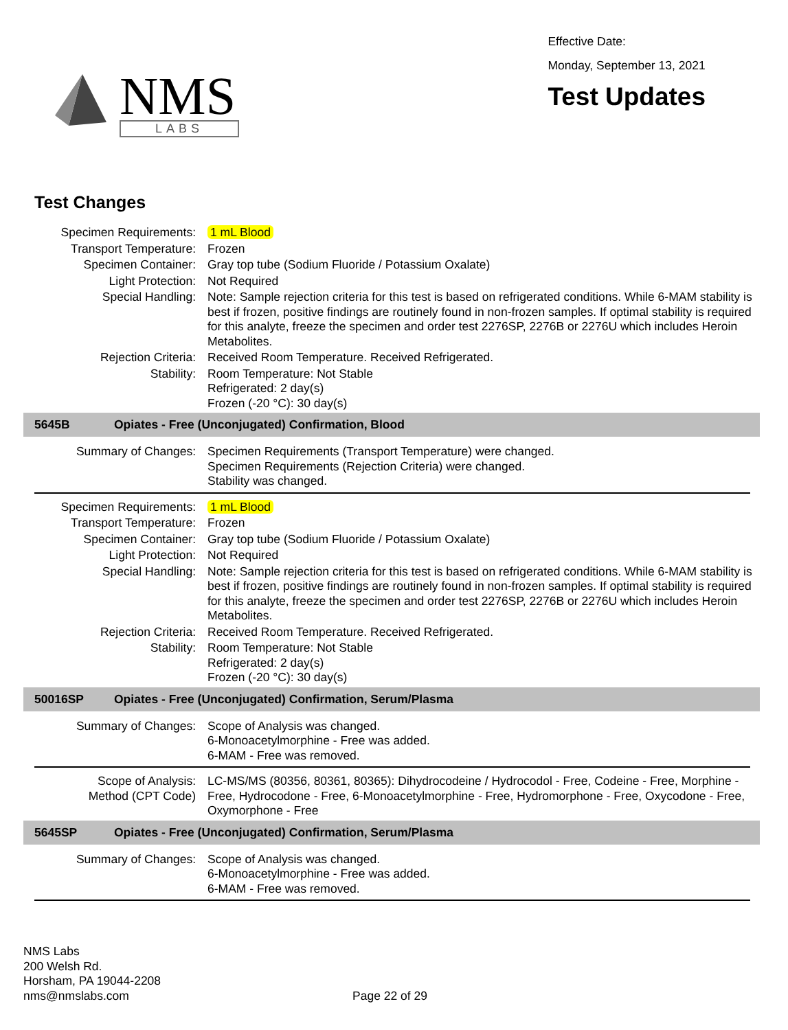NMS
LABS
Effective Date:
Monday, September 13, 2021
Test Updates
Test Changes
| Specimen Requirements: | 1 mL Blood |
| Transport Temperature: | Frozen |
| Specimen Container: | Gray top tube (Sodium Fluoride / Potassium Oxalate) |
| Light Protection: | Not Required |
| Special Handling: | Note: Sample rejection criteria for this test is based on refrigerated conditions. While 6-MAM stability is best if frozen, positive findings are routinely found in non-frozen samples. If optimal stability is required for this analyte, freeze the specimen and order test 2276SP, 2276B or 2276U which includes Heroin Metabolites. |
| Rejection Criteria: | Received Room Temperature. Received Refrigerated. |
| Stability: | Room Temperature: Not Stable Refrigerated: 2 day(s) Frozen (-20 °C): 30 day(s) |
5645B Opiates - Free (Unconjugated) Confirmation, Blood
| Summary of Changes: | Specimen Requirements (Transport Temperature) were changed. Specimen Requirements (Rejection Criteria) were changed. Stability was changed. |
| Specimen Requirements: | 1 mL Blood |
| Transport Temperature: | Frozen |
| Specimen Container: | Gray top tube (Sodium Fluoride / Potassium Oxalate) |
| Light Protection: | Not Required |
| Special Handling: | Note: Sample rejection criteria for this test is based on refrigerated conditions. While 6-MAM stability is best if frozen, positive findings are routinely found in non-frozen samples. If optimal stability is required for this analyte, freeze the specimen and order test 2276SP, 2276B or 2276U which includes Heroin Metabolites. |
| Rejection Criteria: | Received Room Temperature. Received Refrigerated. |
| Stability: | Room Temperature: Not Stable Refrigerated: 2 day(s) Frozen (-20 °C): 30 day(s) |
50016SP Opiates - Free (Unconjugated) Confirmation, Serum/Plasma
| Summary of Changes: | Scope of Analysis was changed. 6-Monoacetylmorphine - Free was added. 6-MAM - Free was removed. |
| Scope of Analysis: Method (CPT Code) | LC-MS/MS (80356, 80361, 80365): Dihydrocodeine / Hydrocodol - Free, Codeine - Free, Morphine - Free, Hydrocodone - Free, 6-Monoacetylmorphine - Free, Hydromorphone - Free, Oxycodone - Free, Oxymorphone - Free |
5645SP Opiates - Free (Unconjugated) Confirmation, Serum/Plasma
| Summary of Changes: | Scope of Analysis was changed. 6-Monoacetylmorphine - Free was added. 6-MAM - Free was removed. |
NMS Labs
200 Welsh Rd.
Horsham, PA 19044-2208
nms@nmslabs.com
Page 22 of 29